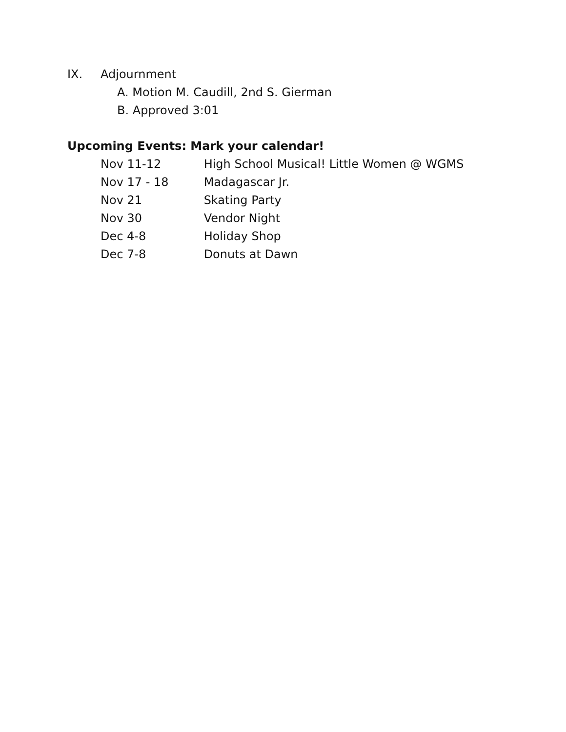IX. Adjournment
A. Motion M. Caudill, 2nd S. Gierman
B. Approved 3:01
Upcoming Events: Mark your calendar!
Nov 11-12 High School Musical! Little Women @ WGMS
Nov 17 - 18 Madagascar Jr.
Nov 21 Skating Party
Nov 30 Vendor Night
Dec 4-8 Holiday Shop
Dec 7-8 Donuts at Dawn